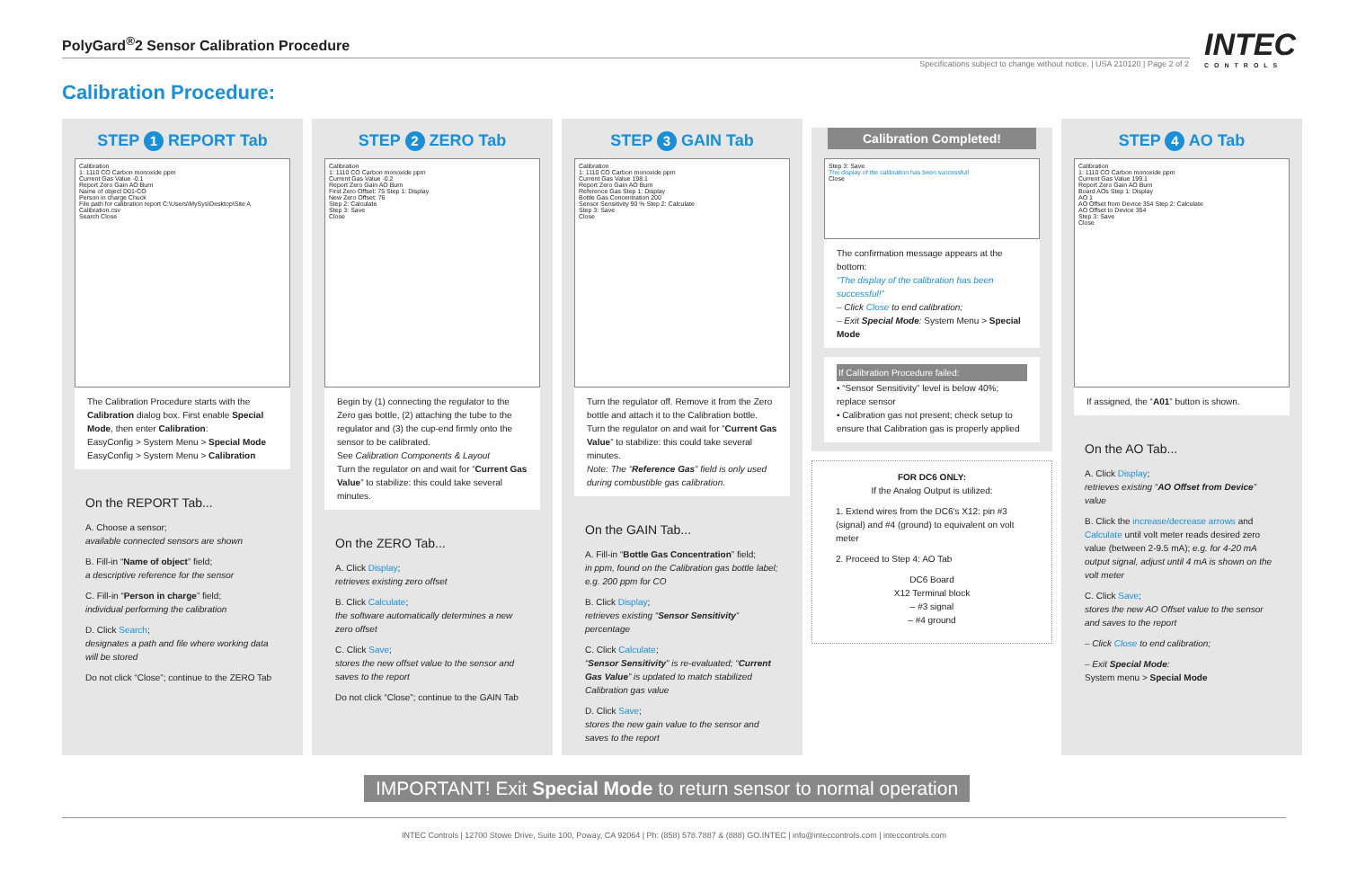PolyGard<sup>®</sup>2 Sensor Calibration Procedure
Specifications subject to change without notice. | USA 210120 | Page 2 of 2
INTEC
CONTROLS
Calibration Procedure:
STEP 1 REPORT Tab
Calibration
1: 1110 CO Carbon monoxide ppm
Current Gas Value -0.1
Report Zero Gain AO Burn
Name of object D01-CO
Person in charge Chuck
File path for calibration report C:\Users\MySys\Desktop\Site A Calibration.csv
Search Close
The Calibration Procedure starts with the Calibration dialog box. First enable Special Mode, then enter Calibration:
EasyConfig > System Menu > Special Mode
EasyConfig > System Menu > Calibration
On the REPORT Tab...
A. Choose a sensor;
available connected sensors are shown
B. Fill-in “Name of object” field;
a descriptive reference for the sensor
C. Fill-in “Person in charge” field;
individual performing the calibration
D. Click Search;
designates a path and file where working data will be stored
Do not click “Close”; continue to the ZERO Tab
STEP 2 ZERO Tab
Calibration
1: 1110 CO Carbon monoxide ppm
Current Gas Value -0.2
Report Zero Gain AO Burn
First Zero Offset: 75 Step 1: Display
New Zero Offset: 76
Step 2: Calculate
Step 3: Save
Close
Begin by (1) connecting the regulator to the Zero gas bottle, (2) attaching the tube to the regulator and (3) the cup-end firmly onto the sensor to be calibrated.
See Calibration Components & Layout
Turn the regulator on and wait for “Current Gas Value” to stabilize: this could take several minutes.
On the ZERO Tab...
A. Click Display;
retrieves existing zero offset
B. Click Calculate;
the software automatically determines a new zero offset
C. Click Save;
stores the new offset value to the sensor and saves to the report
Do not click “Close”; continue to the GAIN Tab
STEP 3 GAIN Tab
Calibration
1: 1110 CO Carbon monoxide ppm
Current Gas Value 198.1
Report Zero Gain AO Burn
Reference Gas Step 1: Display
Bottle Gas Concentration 200
Sensor Sensitivity 90 % Step 2: Calculate
Step 3: Save
Close
Turn the regulator off. Remove it from the Zero bottle and attach it to the Calibration bottle.
Turn the regulator on and wait for “Current Gas Value” to stabilize: this could take several minutes.
Note: The “Reference Gas” field is only used during combustible gas calibration.
On the GAIN Tab...
A. Fill-in “Bottle Gas Concentration” field;
in ppm, found on the Calibration gas bottle label; e.g. 200 ppm for CO
B. Click Display;
retrieves existing “Sensor Sensitivity” percentage
C. Click Calculate;
“Sensor Sensitivity” is re-evaluated; “Current Gas Value” is updated to match stabilized Calibration gas value
D. Click Save;
stores the new gain value to the sensor and saves to the report
Calibration Completed!
Step 3: Save
The display of the calibration has been successful!
Close
The confirmation message appears at the bottom:
“The display of the calibration has been successful!”
– Click Close to end calibration;
– Exit Special Mode: System Menu > Special Mode
If Calibration Procedure failed:
• “Sensor Sensitivity” level is below 40%; replace sensor
• Calibration gas not present; check setup to ensure that Calibration gas is properly applied
FOR DC6 ONLY:
If the Analog Output is utilized:
1. Extend wires from the DC6's X12: pin #3 (signal) and #4 (ground) to equivalent on volt meter
2. Proceed to Step 4: AO Tab
DC6 Board
X12 Terminal block
– #3 signal
– #4 ground
STEP 4 AO Tab
Calibration
1: 1110 CO Carbon monoxide ppm
Current Gas Value 199.1
Report Zero Gain AO Burn
Board AOs Step 1: Display
AO 1
AO Offset from Device 354 Step 2: Calculate
AO Offset to Device 354
Step 3: Save
Close
If assigned, the “A01” button is shown.
On the AO Tab...
A. Click Display;
retrieves existing “AO Offset from Device” value
B. Click the increase/decrease arrows and Calculate until volt meter reads desired zero value (between 2-9.5 mA); e.g. for 4-20 mA output signal, adjust until 4 mA is shown on the volt meter
C. Click Save;
stores the new AO Offset value to the sensor and saves to the report
– Click Close to end calibration;
– Exit Special Mode:
System menu > Special Mode
IMPORTANT! Exit Special Mode to return sensor to normal operation
INTEC Controls | 12700 Stowe Drive, Suite 100, Poway, CA 92064 | Ph: (858) 578.7887 & (888) GO.INTEC | info@inteccontrols.com | inteccontrols.com